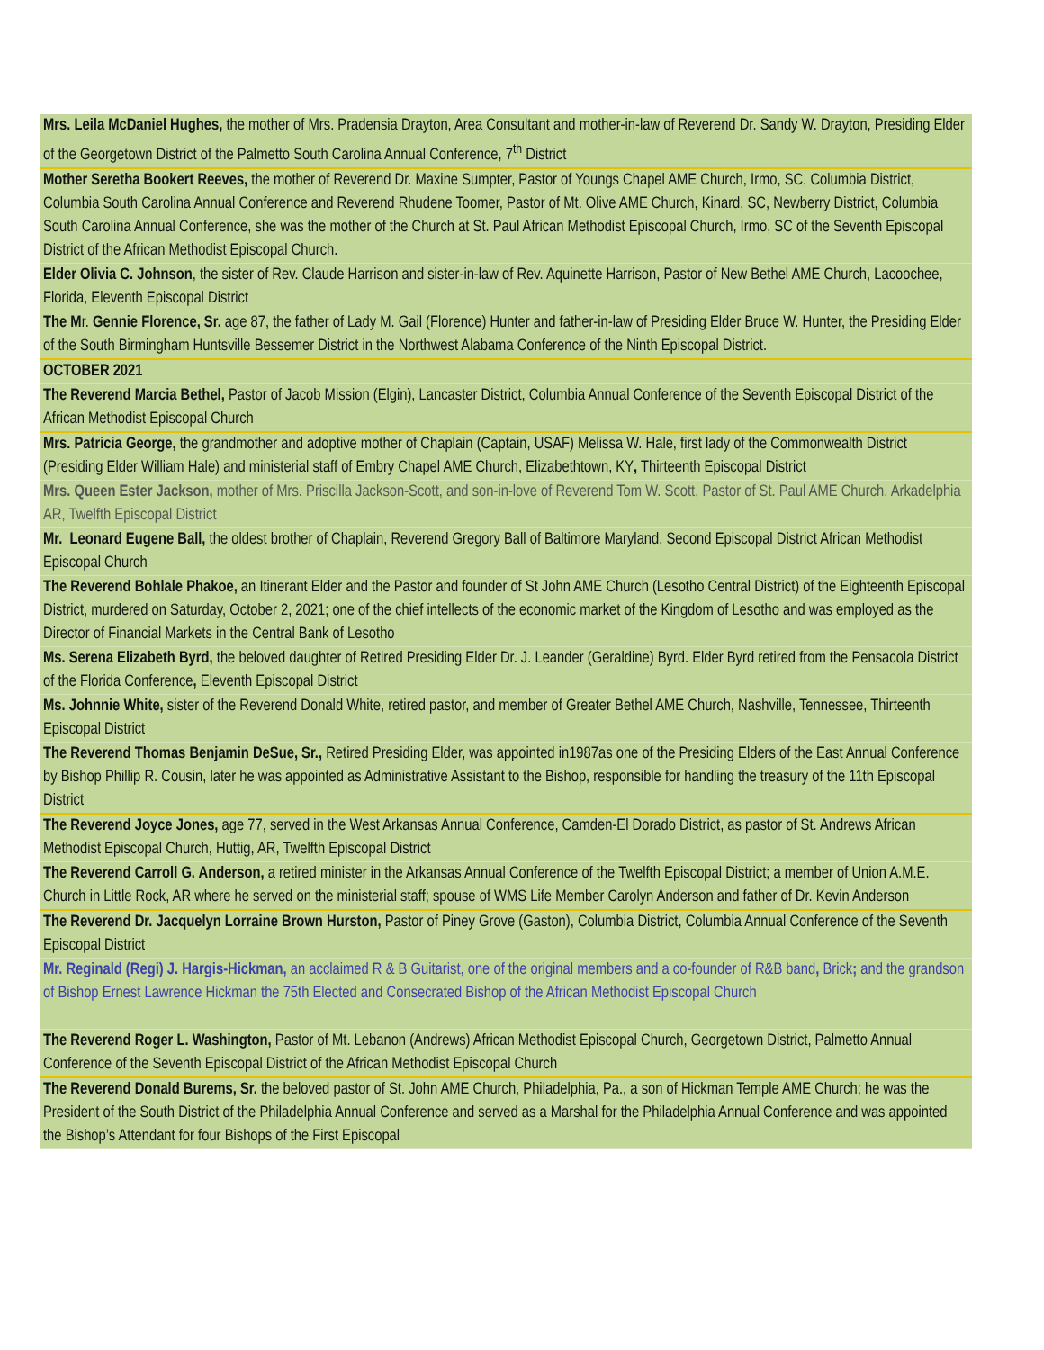| Mrs. Leila McDaniel Hughes, the mother of Mrs. Pradensia Drayton, Area Consultant and mother-in-law of Reverend Dr. Sandy W. Drayton, Presiding Elder of the Georgetown District of the Palmetto South Carolina Annual Conference, 7<sup>th</sup> District |
| Mother Seretha Bookert Reeves, the mother of Reverend Dr. Maxine Sumpter, Pastor of Youngs Chapel AME Church, Irmo, SC, Columbia District, Columbia South Carolina Annual Conference and Reverend Rhudene Toomer, Pastor of Mt. Olive AME Church, Kinard, SC, Newberry District, Columbia South Carolina Annual Conference, she was the mother of the Church at St. Paul African Methodist Episcopal Church, Irmo, SC of the Seventh Episcopal District of the African Methodist Episcopal Church. |
| Elder Olivia C. Johnson , the sister of Rev. Claude Harrison and sister-in-law of Rev. Aquinette Harrison, Pastor of New Bethel AME Church, Lacoochee, Florida, Eleventh Episcopal District |
| The M r. Gennie Florence, Sr. age 87, the father of Lady M. Gail (Florence) Hunter and father-in-law of Presiding Elder Bruce W. Hunter, the Presiding Elder of the South Birmingham Huntsville Bessemer District in the Northwest Alabama Conference of the Ninth Episcopal District. |
| OCTOBER 2021 |
| The Reverend Marcia Bethel, Pastor of Jacob Mission (Elgin), Lancaster District, Columbia Annual Conference of the Seventh Episcopal District of the African Methodist Episcopal Church |
| Mrs. Patricia George, the grandmother and adoptive mother of Chaplain (Captain, USAF) Melissa W. Hale, first lady of the Commonwealth District (Presiding Elder William Hale) and ministerial staff of Embry Chapel AME Church, Elizabethtown, KY , Thirteenth Episcopal District |
| Mrs. Queen Ester Jackson, mother of Mrs. Priscilla Jackson-Scott, and son-in-love of Reverend Tom W. Scott, Pastor of St. Paul AME Church, Arkadelphia AR, Twelfth Episcopal District |
| Mr. Leonard Eugene Ball, the oldest brother of Chaplain, Reverend Gregory Ball of Baltimore Maryland, Second Episcopal District African Methodist Episcopal Church |
| The Reverend Bohlale Phakoe, an Itinerant Elder and the Pastor and founder of St John AME Church (Lesotho Central District) of the Eighteenth Episcopal District, murdered on Saturday, October 2, 2021; one of the chief intellects of the economic market of the Kingdom of Lesotho and was employed as the Director of Financial Markets in the Central Bank of Lesotho |
| Ms. Serena Elizabeth Byrd, the beloved daughter of Retired Presiding Elder Dr. J. Leander (Geraldine) Byrd. Elder Byrd retired from the Pensacola District of the Florida Conference , Eleventh Episcopal District |
| Ms. Johnnie White, sister of the Reverend Donald White, retired pastor, and member of Greater Bethel AME Church, Nashville, Tennessee, Thirteenth Episcopal District |
| The Reverend Thomas Benjamin DeSue, Sr., Retired Presiding Elder, was appointed in1987as one of the Presiding Elders of the East Annual Conference by Bishop Phillip R. Cousin, later he was appointed as Administrative Assistant to the Bishop, responsible for handling the treasury of the 11th Episcopal District |
| The Reverend Joyce Jones, age 77, served in the West Arkansas Annual Conference, Camden-El Dorado District, as pastor of St. Andrews African Methodist Episcopal Church, Huttig, AR, Twelfth Episcopal District |
| The Reverend Carroll G. Anderson, a retired minister in the Arkansas Annual Conference of the Twelfth Episcopal District; a member of Union A.M.E. Church in Little Rock, AR where he served on the ministerial staff; spouse of WMS Life Member Carolyn Anderson and father of Dr. Kevin Anderson |
| The Reverend Dr. Jacquelyn Lorraine Brown Hurston, Pastor of Piney Grove (Gaston), Columbia District, Columbia Annual Conference of the Seventh Episcopal District |
| Mr. Reginald (Regi) J. Hargis-Hickman, an acclaimed R & B Guitarist, one of the original members and a co-founder of R&B band , Brick ; and the grandson of Bishop Ernest Lawrence Hickman the 75th Elected and Consecrated Bishop of the African Methodist Episcopal Church |
| The Reverend Roger L. Washington, Pastor of Mt. Lebanon (Andrews) African Methodist Episcopal Church, Georgetown District, Palmetto Annual Conference of the Seventh Episcopal District of the African Methodist Episcopal Church |
| The Reverend Donald Burems, Sr. the beloved pastor of St. John AME Church, Philadelphia, Pa., a son of Hickman Temple AME Church; he was the President of the South District of the Philadelphia Annual Conference and served as a Marshal for the Philadelphia Annual Conference and was appointed the Bishop’s Attendant for four Bishops of the First Episcopal |